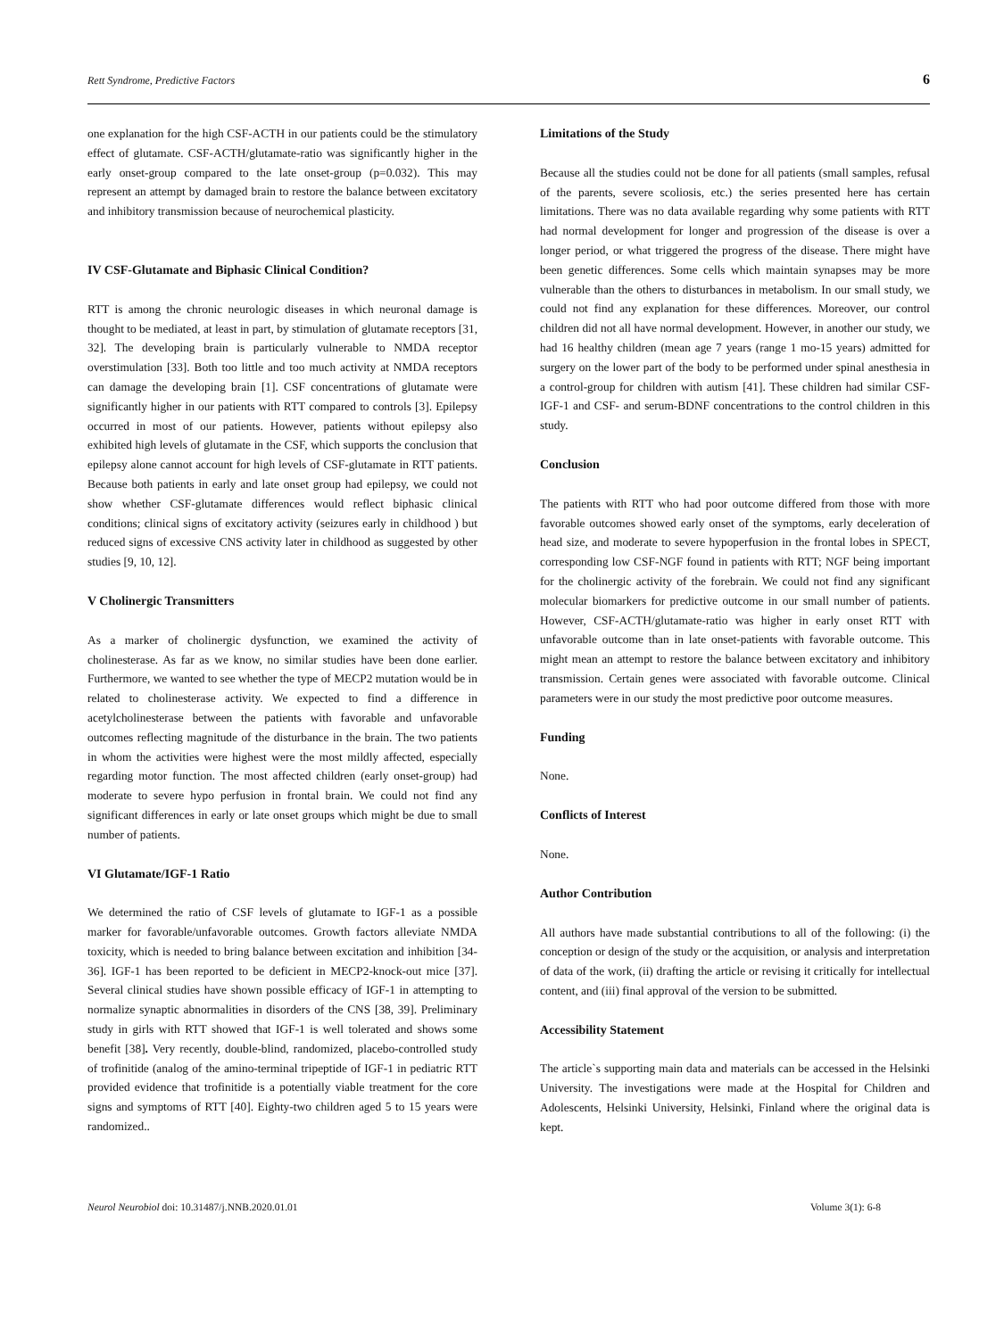Rett Syndrome, Predictive Factors 6
one explanation for the high CSF-ACTH in our patients could be the stimulatory effect of glutamate. CSF-ACTH/glutamate-ratio was significantly higher in the early onset-group compared to the late onset-group (p=0.032). This may represent an attempt by damaged brain to restore the balance between excitatory and inhibitory transmission because of neurochemical plasticity.
IV CSF-Glutamate and Biphasic Clinical Condition?
RTT is among the chronic neurologic diseases in which neuronal damage is thought to be mediated, at least in part, by stimulation of glutamate receptors [31, 32]. The developing brain is particularly vulnerable to NMDA receptor overstimulation [33]. Both too little and too much activity at NMDA receptors can damage the developing brain [1]. CSF concentrations of glutamate were significantly higher in our patients with RTT compared to controls [3]. Epilepsy occurred in most of our patients. However, patients without epilepsy also exhibited high levels of glutamate in the CSF, which supports the conclusion that epilepsy alone cannot account for high levels of CSF-glutamate in RTT patients. Because both patients in early and late onset group had epilepsy, we could not show whether CSF-glutamate differences would reflect biphasic clinical conditions; clinical signs of excitatory activity (seizures early in childhood ) but reduced signs of excessive CNS activity later in childhood as suggested by other studies [9, 10, 12].
V Cholinergic Transmitters
As a marker of cholinergic dysfunction, we examined the activity of cholinesterase. As far as we know, no similar studies have been done earlier. Furthermore, we wanted to see whether the type of MECP2 mutation would be in related to cholinesterase activity. We expected to find a difference in acetylcholinesterase between the patients with favorable and unfavorable outcomes reflecting magnitude of the disturbance in the brain. The two patients in whom the activities were highest were the most mildly affected, especially regarding motor function. The most affected children (early onset-group) had moderate to severe hypo perfusion in frontal brain. We could not find any significant differences in early or late onset groups which might be due to small number of patients.
VI Glutamate/IGF-1 Ratio
We determined the ratio of CSF levels of glutamate to IGF-1 as a possible marker for favorable/unfavorable outcomes. Growth factors alleviate NMDA toxicity, which is needed to bring balance between excitation and inhibition [34-36]. IGF-1 has been reported to be deficient in MECP2-knock-out mice [37]. Several clinical studies have shown possible efficacy of IGF-1 in attempting to normalize synaptic abnormalities in disorders of the CNS [38, 39]. Preliminary study in girls with RTT showed that IGF-1 is well tolerated and shows some benefit [38]. Very recently, double-blind, randomized, placebo-controlled study of trofinitide (analog of the amino-terminal tripeptide of IGF-1 in pediatric RTT provided evidence that trofinitide is a potentially viable treatment for the core signs and symptoms of RTT [40]. Eighty-two children aged 5 to 15 years were randomized..
Limitations of the Study
Because all the studies could not be done for all patients (small samples, refusal of the parents, severe scoliosis, etc.) the series presented here has certain limitations. There was no data available regarding why some patients with RTT had normal development for longer and progression of the disease is over a longer period, or what triggered the progress of the disease. There might have been genetic differences. Some cells which maintain synapses may be more vulnerable than the others to disturbances in metabolism. In our small study, we could not find any explanation for these differences. Moreover, our control children did not all have normal development. However, in another our study, we had 16 healthy children (mean age 7 years (range 1 mo-15 years) admitted for surgery on the lower part of the body to be performed under spinal anesthesia in a control-group for children with autism [41]. These children had similar CSF-IGF-1 and CSF- and serum-BDNF concentrations to the control children in this study.
Conclusion
The patients with RTT who had poor outcome differed from those with more favorable outcomes showed early onset of the symptoms, early deceleration of head size, and moderate to severe hypoperfusion in the frontal lobes in SPECT, corresponding low CSF-NGF found in patients with RTT; NGF being important for the cholinergic activity of the forebrain. We could not find any significant molecular biomarkers for predictive outcome in our small number of patients. However, CSF-ACTH/glutamate-ratio was higher in early onset RTT with unfavorable outcome than in late onset-patients with favorable outcome. This might mean an attempt to restore the balance between excitatory and inhibitory transmission. Certain genes were associated with favorable outcome. Clinical parameters were in our study the most predictive poor outcome measures.
Funding
None.
Conflicts of Interest
None.
Author Contribution
All authors have made substantial contributions to all of the following: (i) the conception or design of the study or the acquisition, or analysis and interpretation of data of the work, (ii) drafting the article or revising it critically for intellectual content, and (iii) final approval of the version to be submitted.
Accessibility Statement
The article`s supporting main data and materials can be accessed in the Helsinki University. The investigations were made at the Hospital for Children and Adolescents, Helsinki University, Helsinki, Finland where the original data is kept.
Neurol Neurobiol doi: 10.31487/j.NNB.2020.01.01 Volume 3(1): 6-8